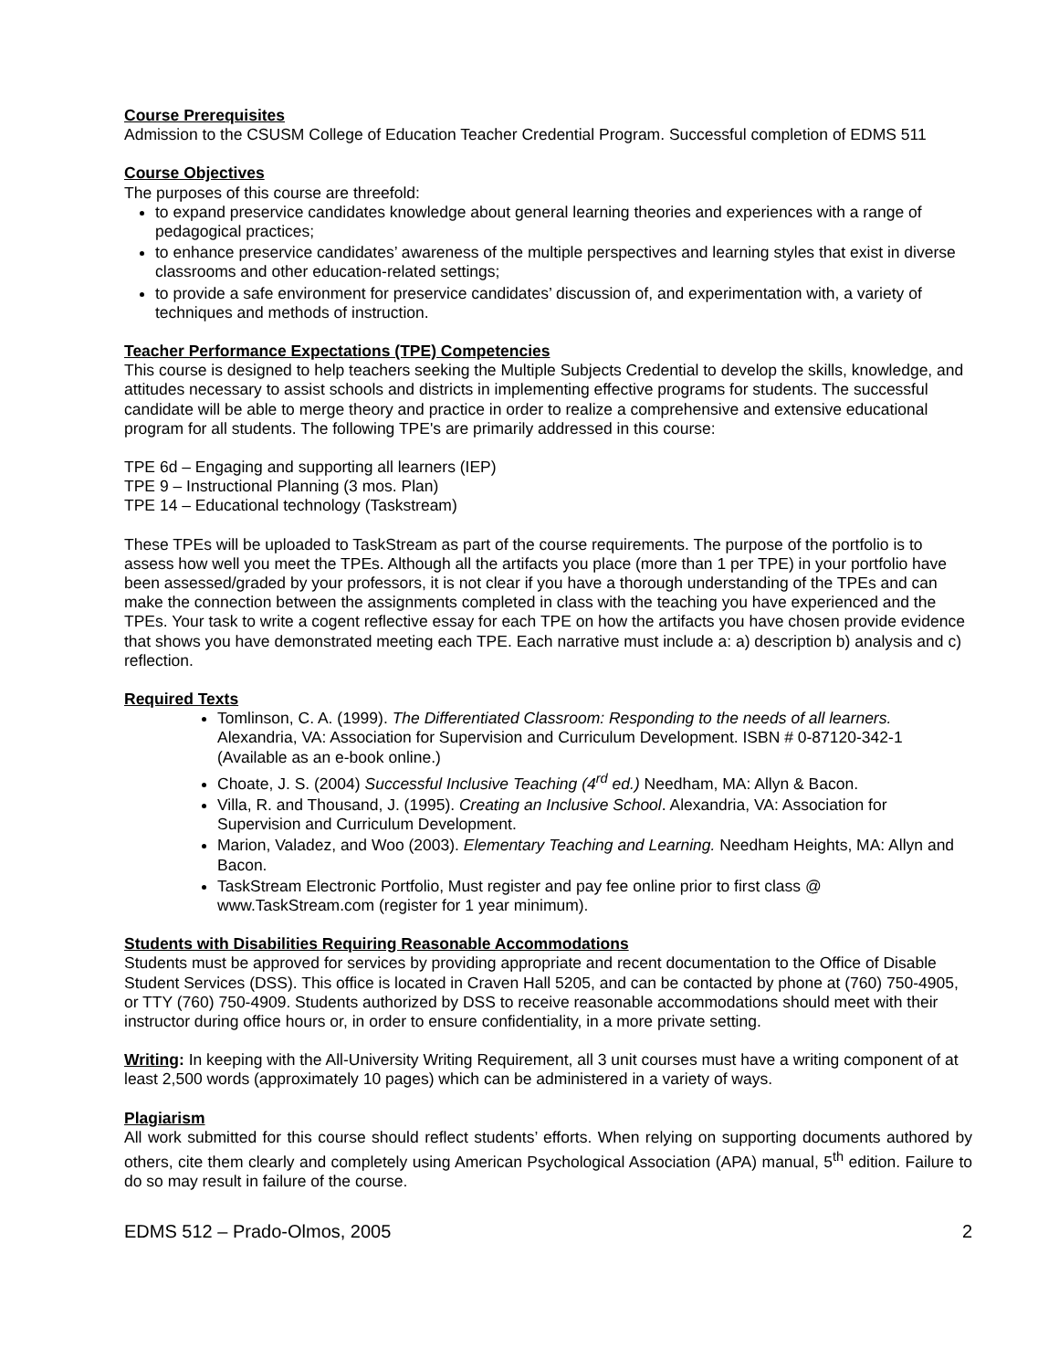Course Prerequisites
Admission to the CSUSM College of Education Teacher Credential Program. Successful completion of EDMS 511
Course Objectives
The purposes of this course are threefold:
to expand preservice candidates knowledge about general learning theories and experiences with a range of pedagogical practices;
to enhance preservice candidates’ awareness of the multiple perspectives and learning styles that exist in diverse classrooms and other education-related settings;
to provide a safe environment for preservice candidates’ discussion of, and experimentation with, a variety of techniques and methods of instruction.
Teacher Performance Expectations (TPE) Competencies
This course is designed to help teachers seeking the Multiple Subjects Credential to develop the skills, knowledge, and attitudes necessary to assist schools and districts in implementing effective programs for students. The successful candidate will be able to merge theory and practice in order to realize a comprehensive and extensive educational program for all students. The following TPE's are primarily addressed in this course:
TPE 6d – Engaging and supporting all learners (IEP)
TPE 9 – Instructional Planning (3 mos. Plan)
TPE 14 – Educational technology (Taskstream)
These TPEs will be uploaded to TaskStream as part of the course requirements. The purpose of the portfolio is to assess how well you meet the TPEs. Although all the artifacts you place (more than 1 per TPE) in your portfolio have been assessed/graded by your professors, it is not clear if you have a thorough understanding of the TPEs and can make the connection between the assignments completed in class with the teaching you have experienced and the TPEs. Your task to write a cogent reflective essay for each TPE on how the artifacts you have chosen provide evidence that shows you have demonstrated meeting each TPE. Each narrative must include a: a) description b) analysis and c) reflection.
Required Texts
Tomlinson, C. A. (1999). The Differentiated Classroom: Responding to the needs of all learners. Alexandria, VA: Association for Supervision and Curriculum Development. ISBN # 0-87120-342-1 (Available as an e-book online.)
Choate, J. S. (2004) Successful Inclusive Teaching (4<sup>rd</sup> ed.) Needham, MA: Allyn & Bacon.
Villa, R. and Thousand, J. (1995). Creating an Inclusive School. Alexandria, VA: Association for Supervision and Curriculum Development.
Marion, Valadez, and Woo (2003). Elementary Teaching and Learning. Needham Heights, MA: Allyn and Bacon.
TaskStream Electronic Portfolio, Must register and pay fee online prior to first class @ www.TaskStream.com (register for 1 year minimum).
Students with Disabilities Requiring Reasonable Accommodations
Students must be approved for services by providing appropriate and recent documentation to the Office of Disable Student Services (DSS). This office is located in Craven Hall 5205, and can be contacted by phone at (760) 750-4905, or TTY (760) 750-4909. Students authorized by DSS to receive reasonable accommodations should meet with their instructor during office hours or, in order to ensure confidentiality, in a more private setting.
Writing: In keeping with the All-University Writing Requirement, all 3 unit courses must have a writing component of at least 2,500 words (approximately 10 pages) which can be administered in a variety of ways.
Plagiarism
All work submitted for this course should reflect students’ efforts. When relying on supporting documents authored by others, cite them clearly and completely using American Psychological Association (APA) manual, 5<sup>th</sup> edition. Failure to do so may result in failure of the course.
EDMS 512 – Prado-Olmos, 2005 2